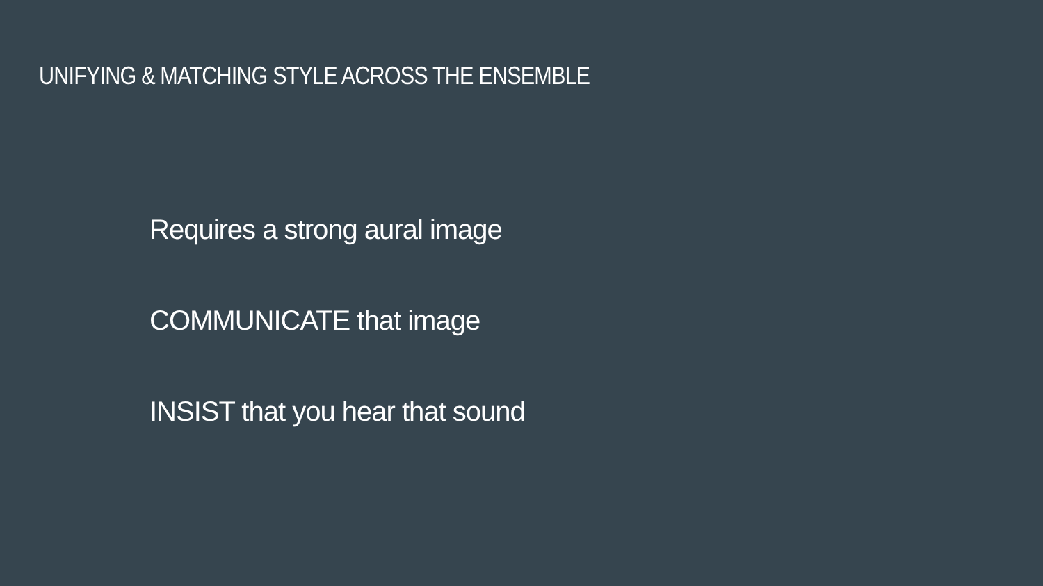UNIFYING & MATCHING STYLE ACROSS THE ENSEMBLE
Requires a strong aural image
COMMUNICATE that image
INSIST that you hear that sound